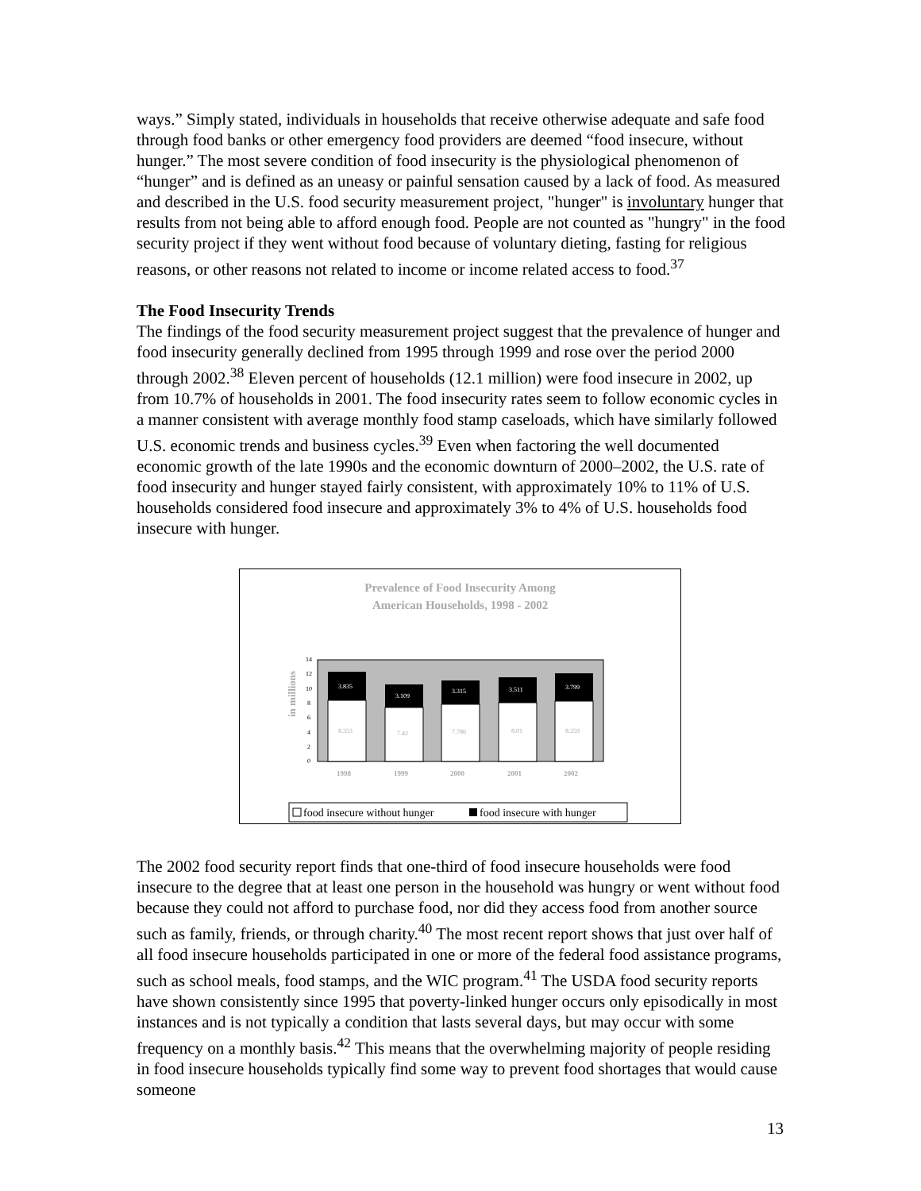ways.” Simply stated, individuals in households that receive otherwise adequate and safe food through food banks or other emergency food providers are deemed “food insecure, without hunger.” The most severe condition of food insecurity is the physiological phenomenon of “hunger” and is defined as an uneasy or painful sensation caused by a lack of food. As measured and described in the U.S. food security measurement project, "hunger" is involuntary hunger that results from not being able to afford enough food. People are not counted as "hungry" in the food security project if they went without food because of voluntary dieting, fasting for religious reasons, or other reasons not related to income or income related access to food.<sup>37</sup>
The Food Insecurity Trends
The findings of the food security measurement project suggest that the prevalence of hunger and food insecurity generally declined from 1995 through 1999 and rose over the period 2000 through 2002.<sup>38</sup> Eleven percent of households (12.1 million) were food insecure in 2002, up from 10.7% of households in 2001. The food insecurity rates seem to follow economic cycles in a manner consistent with average monthly food stamp caseloads, which have similarly followed U.S. economic trends and business cycles.<sup>39</sup> Even when factoring the well documented economic growth of the late 1990s and the economic downturn of 2000–2002, the U.S. rate of food insecurity and hunger stayed fairly consistent, with approximately 10% to 11% of U.S. households considered food insecure and approximately 3% to 4% of U.S. households food insecure with hunger.
Prevalence of Food Insecurity Among
American Households, 1998 - 2002
in millions
0
2
4
6
8
10
12
14
3.835
3.109
3.315
3.511
3.799
8.353
7.42
7.786
8.01
8.259
1998
1999
2000
2001
2002
food insecure without hunger
food insecure with hunger
The 2002 food security report finds that one-third of food insecure households were food insecure to the degree that at least one person in the household was hungry or went without food because they could not afford to purchase food, nor did they access food from another source such as family, friends, or through charity.<sup>40</sup> The most recent report shows that just over half of all food insecure households participated in one or more of the federal food assistance programs, such as school meals, food stamps, and the WIC program.<sup>41</sup> The USDA food security reports have shown consistently since 1995 that poverty-linked hunger occurs only episodically in most instances and is not typically a condition that lasts several days, but may occur with some frequency on a monthly basis.<sup>42</sup> This means that the overwhelming majority of people residing in food insecure households typically find some way to prevent food shortages that would cause someone
13